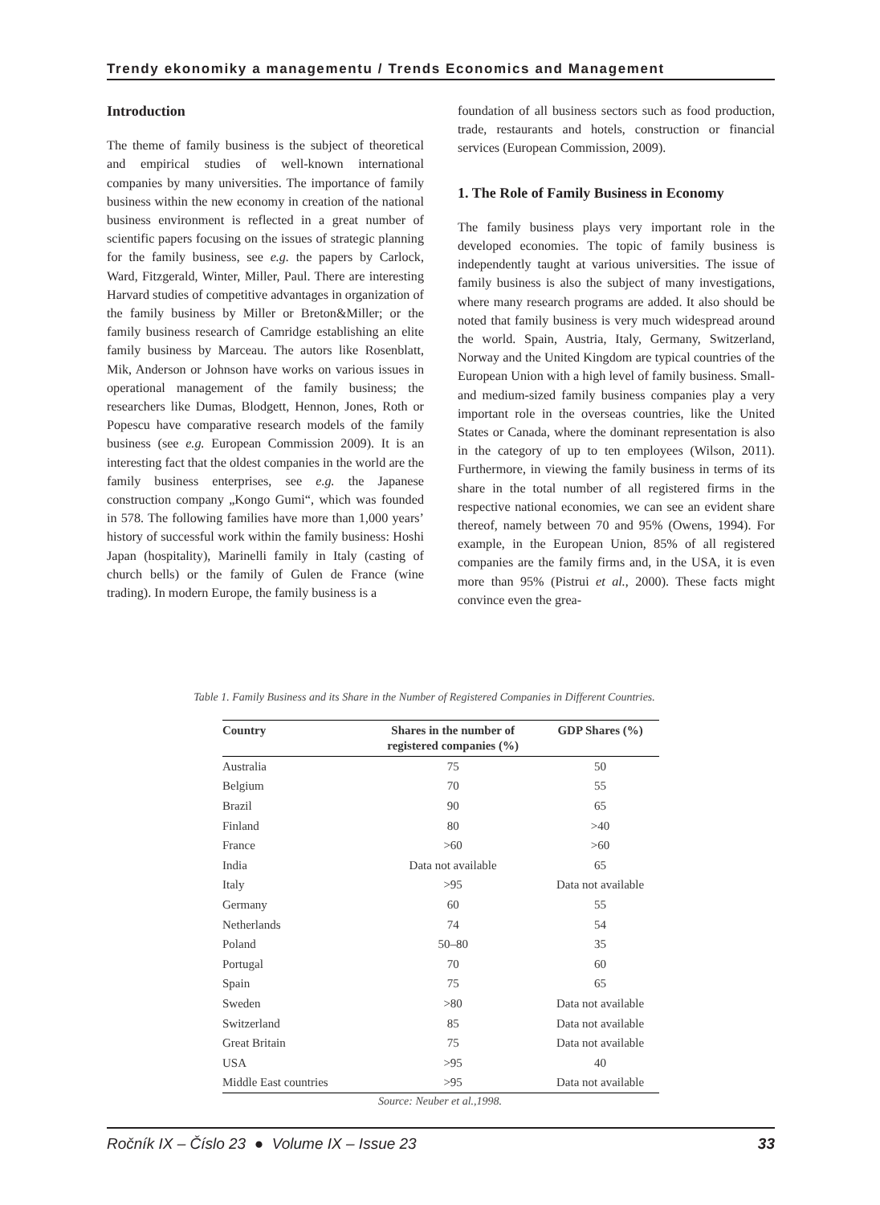Trendy ekonomiky a managementu / Trends Economics and Management
Introduction
The theme of family business is the subject of theoretical and empirical studies of well-known international companies by many universities. The importance of family business within the new economy in creation of the national business environment is reflected in a great number of scientific papers focusing on the issues of strategic planning for the family business, see e.g. the papers by Carlock, Ward, Fitzgerald, Winter, Miller, Paul. There are interesting Harvard studies of competitive advantages in organization of the family business by Miller or Breton&Miller; or the family business research of Camridge establishing an elite family business by Marceau. The autors like Rosenblatt, Mik, Anderson or Johnson have works on various issues in operational management of the family business; the researchers like Dumas, Blodgett, Hennon, Jones, Roth or Popescu have comparative research models of the family business (see e.g. European Commission 2009). It is an interesting fact that the oldest companies in the world are the family business enterprises, see e.g. the Japanese construction company „Kongo Gumi“, which was founded in 578. The following families have more than 1,000 years’ history of successful work within the family business: Hoshi Japan (hospitality), Marinelli family in Italy (casting of church bells) or the family of Gulen de France (wine trading). In modern Europe, the family business is a
foundation of all business sectors such as food production, trade, restaurants and hotels, construction or financial services (European Commission, 2009).
1. The Role of Family Business in Economy
The family business plays very important role in the developed economies. The topic of family business is independently taught at various universities. The issue of family business is also the subject of many investigations, where many research programs are added. It also should be noted that family business is very much widespread around the world. Spain, Austria, Italy, Germany, Switzerland, Norway and the United Kingdom are typical countries of the European Union with a high level of family business. Small- and medium-sized family business companies play a very important role in the overseas countries, like the United States or Canada, where the dominant representation is also in the category of up to ten employees (Wilson, 2011). Furthermore, in viewing the family business in terms of its share in the total number of all registered firms in the respective national economies, we can see an evident share thereof, namely between 70 and 95% (Owens, 1994). For example, in the European Union, 85% of all registered companies are the family firms and, in the USA, it is even more than 95% (Pistrui et al., 2000). These facts might convince even the grea-
Table 1. Family Business and its Share in the Number of Registered Companies in Different Countries.
| Country | Shares in the number of registered companies (%) | GDP Shares (%) |
| --- | --- | --- |
| Australia | 75 | 50 |
| Belgium | 70 | 55 |
| Brazil | 90 | 65 |
| Finland | 80 | >40 |
| France | >60 | >60 |
| India | Data not available | 65 |
| Italy | >95 | Data not available |
| Germany | 60 | 55 |
| Netherlands | 74 | 54 |
| Poland | 50–80 | 35 |
| Portugal | 70 | 60 |
| Spain | 75 | 65 |
| Sweden | >80 | Data not available |
| Switzerland | 85 | Data not available |
| Great Britain | 75 | Data not available |
| USA | >95 | 40 |
| Middle East countries | >95 | Data not available |
Source: Neuber et al.,1998.
Ročník IX – Číslo 23 ● Volume IX – Issue 23 33